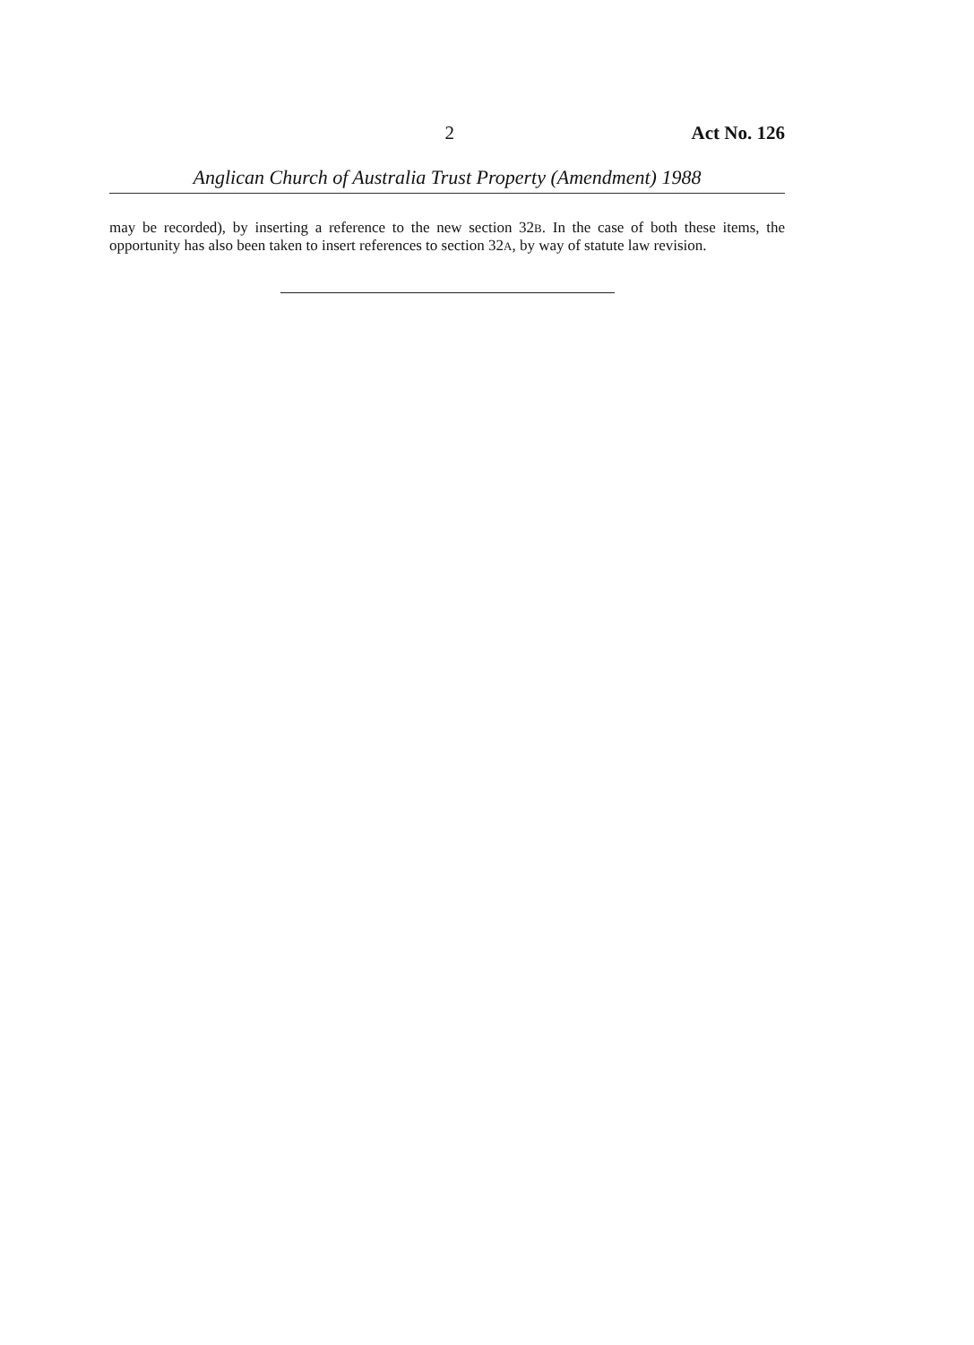2 Act No. 126
Anglican Church of Australia Trust Property (Amendment) 1988
may be recorded), by inserting a reference to the new section 32B. In the case of both these items, the opportunity has also been taken to insert references to section 32A, by way of statute law revision.